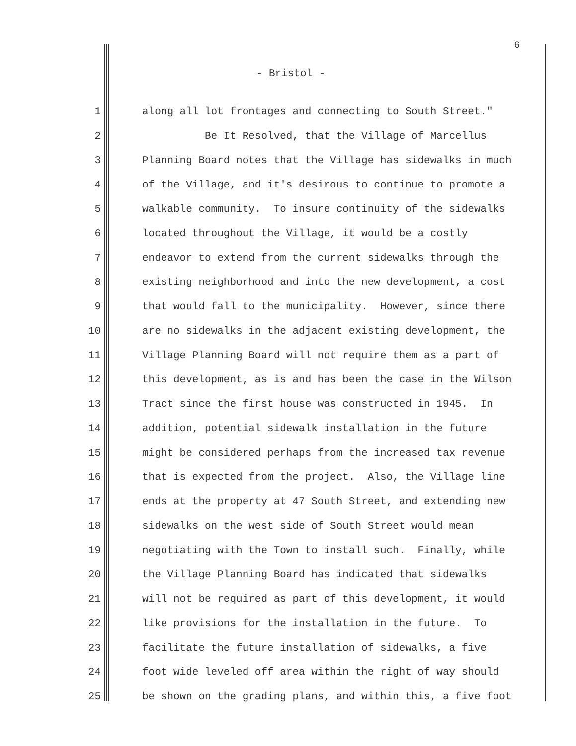6
- Bristol -
1 along all lot frontages and connecting to South Street."
2 Be It Resolved, that the Village of Marcellus
3 Planning Board notes that the Village has sidewalks in much
4 of the Village, and it's desirous to continue to promote a
5 walkable community. To insure continuity of the sidewalks
6 located throughout the Village, it would be a costly
7 endeavor to extend from the current sidewalks through the
8 existing neighborhood and into the new development, a cost
9 that would fall to the municipality. However, since there
10 are no sidewalks in the adjacent existing development, the
11 Village Planning Board will not require them as a part of
12 this development, as is and has been the case in the Wilson
13 Tract since the first house was constructed in 1945. In
14 addition, potential sidewalk installation in the future
15 might be considered perhaps from the increased tax revenue
16 that is expected from the project. Also, the Village line
17 ends at the property at 47 South Street, and extending new
18 sidewalks on the west side of South Street would mean
19 negotiating with the Town to install such. Finally, while
20 the Village Planning Board has indicated that sidewalks
21 will not be required as part of this development, it would
22 like provisions for the installation in the future. To
23 facilitate the future installation of sidewalks, a five
24 foot wide leveled off area within the right of way should
25 be shown on the grading plans, and within this, a five foot